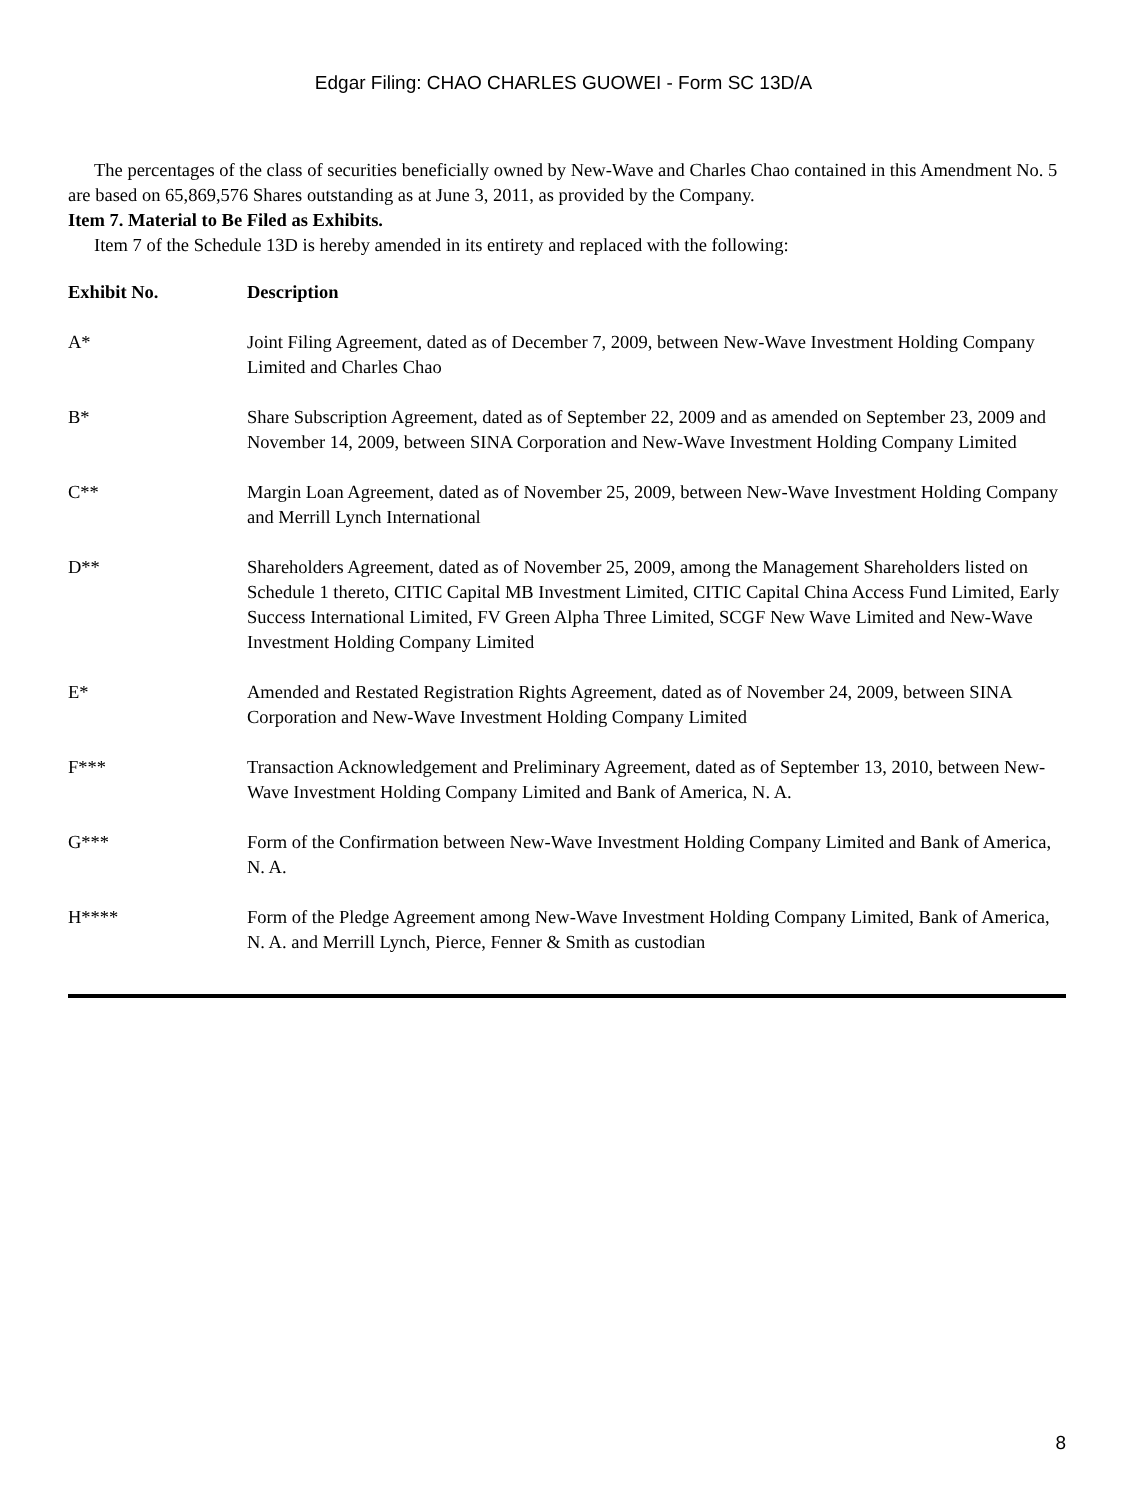Edgar Filing: CHAO CHARLES GUOWEI - Form SC 13D/A
The percentages of the class of securities beneficially owned by New-Wave and Charles Chao contained in this Amendment No. 5 are based on 65,869,576 Shares outstanding as at June 3, 2011, as provided by the Company.
Item 7. Material to Be Filed as Exhibits.
Item 7 of the Schedule 13D is hereby amended in its entirety and replaced with the following:
| Exhibit No. | Description |
| --- | --- |
| A* | Joint Filing Agreement, dated as of December 7, 2009, between New-Wave Investment Holding Company Limited and Charles Chao |
| B* | Share Subscription Agreement, dated as of September 22, 2009 and as amended on September 23, 2009 and November 14, 2009, between SINA Corporation and New-Wave Investment Holding Company Limited |
| C** | Margin Loan Agreement, dated as of November 25, 2009, between New-Wave Investment Holding Company and Merrill Lynch International |
| D** | Shareholders Agreement, dated as of November 25, 2009, among the Management Shareholders listed on Schedule 1 thereto, CITIC Capital MB Investment Limited, CITIC Capital China Access Fund Limited, Early Success International Limited, FV Green Alpha Three Limited, SCGF New Wave Limited and New-Wave Investment Holding Company Limited |
| E* | Amended and Restated Registration Rights Agreement, dated as of November 24, 2009, between SINA Corporation and New-Wave Investment Holding Company Limited |
| F*** | Transaction Acknowledgement and Preliminary Agreement, dated as of September 13, 2010, between New-Wave Investment Holding Company Limited and Bank of America, N. A. |
| G*** | Form of the Confirmation between New-Wave Investment Holding Company Limited and Bank of America, N. A. |
| H**** | Form of the Pledge Agreement among New-Wave Investment Holding Company Limited, Bank of America, N. A. and Merrill Lynch, Pierce, Fenner & Smith as custodian |
8